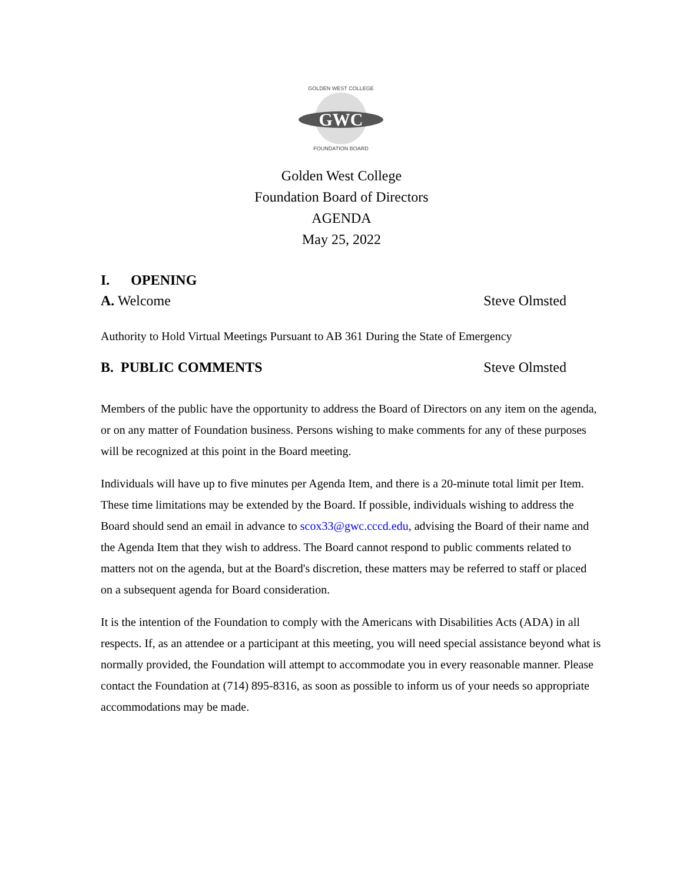GWC
GOLDEN WEST COLLEGE
FOUNDATION BOARD
Golden West College
Foundation Board of Directors
AGENDA
May 25, 2022
I. OPENING
A. Welcome Steve Olmsted
Authority to Hold Virtual Meetings Pursuant to AB 361 During the State of Emergency
B. PUBLIC COMMENTS Steve Olmsted
Members of the public have the opportunity to address the Board of Directors on any item on the agenda, or on any matter of Foundation business. Persons wishing to make comments for any of these purposes will be recognized at this point in the Board meeting.
Individuals will have up to five minutes per Agenda Item, and there is a 20-minute total limit per Item. These time limitations may be extended by the Board. If possible, individuals wishing to address the Board should send an email in advance to scox33@gwc.cccd.edu, advising the Board of their name and the Agenda Item that they wish to address. The Board cannot respond to public comments related to matters not on the agenda, but at the Board's discretion, these matters may be referred to staff or placed on a subsequent agenda for Board consideration.
It is the intention of the Foundation to comply with the Americans with Disabilities Acts (ADA) in all respects. If, as an attendee or a participant at this meeting, you will need special assistance beyond what is normally provided, the Foundation will attempt to accommodate you in every reasonable manner. Please contact the Foundation at (714) 895-8316, as soon as possible to inform us of your needs so appropriate accommodations may be made.